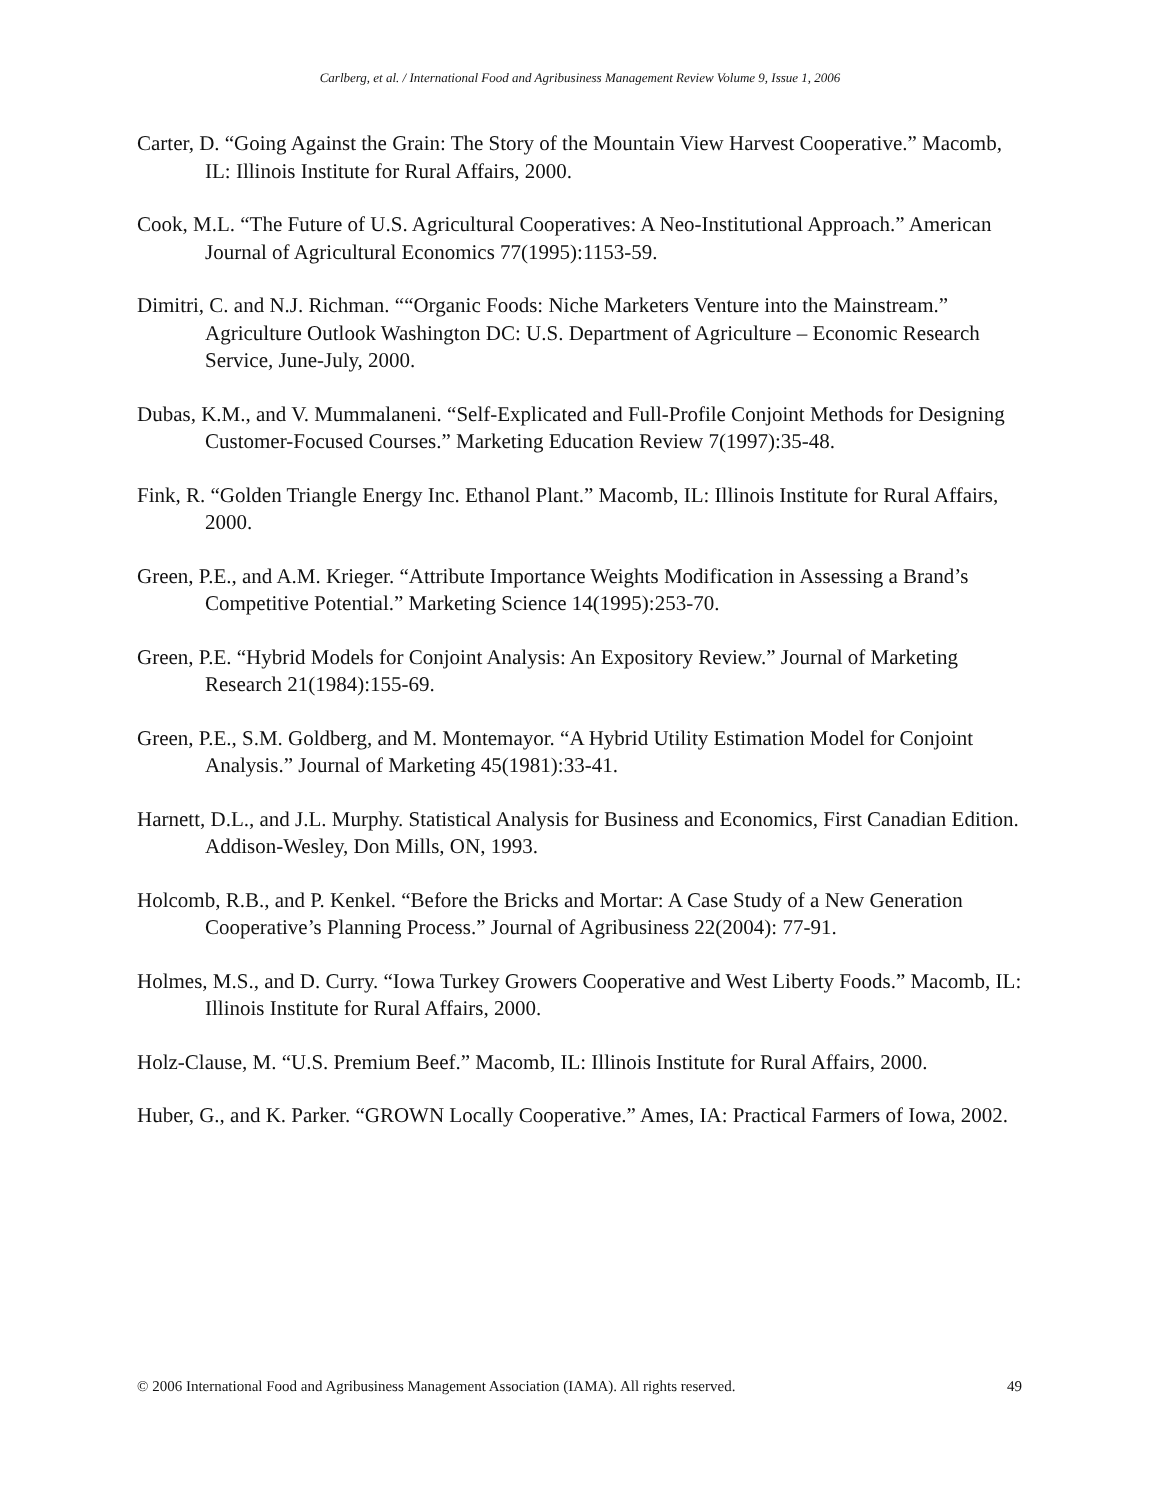Carlberg, et al. / International Food and Agribusiness Management Review Volume 9, Issue 1, 2006
Carter, D. “Going Against the Grain: The Story of the Mountain View Harvest Cooperative.” Macomb, IL: Illinois Institute for Rural Affairs, 2000.
Cook, M.L. “The Future of U.S. Agricultural Cooperatives: A Neo-Institutional Approach.” American Journal of Agricultural Economics 77(1995):1153-59.
Dimitri, C. and N.J. Richman. ““Organic Foods: Niche Marketers Venture into the Mainstream.” Agriculture Outlook Washington DC: U.S. Department of Agriculture – Economic Research Service, June-July, 2000.
Dubas, K.M., and V. Mummalaneni. “Self-Explicated and Full-Profile Conjoint Methods for Designing Customer-Focused Courses.” Marketing Education Review 7(1997):35-48.
Fink, R. “Golden Triangle Energy Inc. Ethanol Plant.” Macomb, IL: Illinois Institute for Rural Affairs, 2000.
Green, P.E., and A.M. Krieger. “Attribute Importance Weights Modification in Assessing a Brand’s Competitive Potential.” Marketing Science 14(1995):253-70.
Green, P.E. “Hybrid Models for Conjoint Analysis: An Expository Review.” Journal of Marketing Research 21(1984):155-69.
Green, P.E., S.M. Goldberg, and M. Montemayor. “A Hybrid Utility Estimation Model for Conjoint Analysis.” Journal of Marketing 45(1981):33-41.
Harnett, D.L., and J.L. Murphy. Statistical Analysis for Business and Economics, First Canadian Edition. Addison-Wesley, Don Mills, ON, 1993.
Holcomb, R.B., and P. Kenkel. “Before the Bricks and Mortar: A Case Study of a New Generation Cooperative’s Planning Process.” Journal of Agribusiness 22(2004): 77-91.
Holmes, M.S., and D. Curry. “Iowa Turkey Growers Cooperative and West Liberty Foods.” Macomb, IL: Illinois Institute for Rural Affairs, 2000.
Holz-Clause, M. “U.S. Premium Beef.” Macomb, IL: Illinois Institute for Rural Affairs, 2000.
Huber, G., and K. Parker. “GROWN Locally Cooperative.” Ames, IA: Practical Farmers of Iowa, 2002.
© 2006 International Food and Agribusiness Management Association (IAMA). All rights reserved. 49